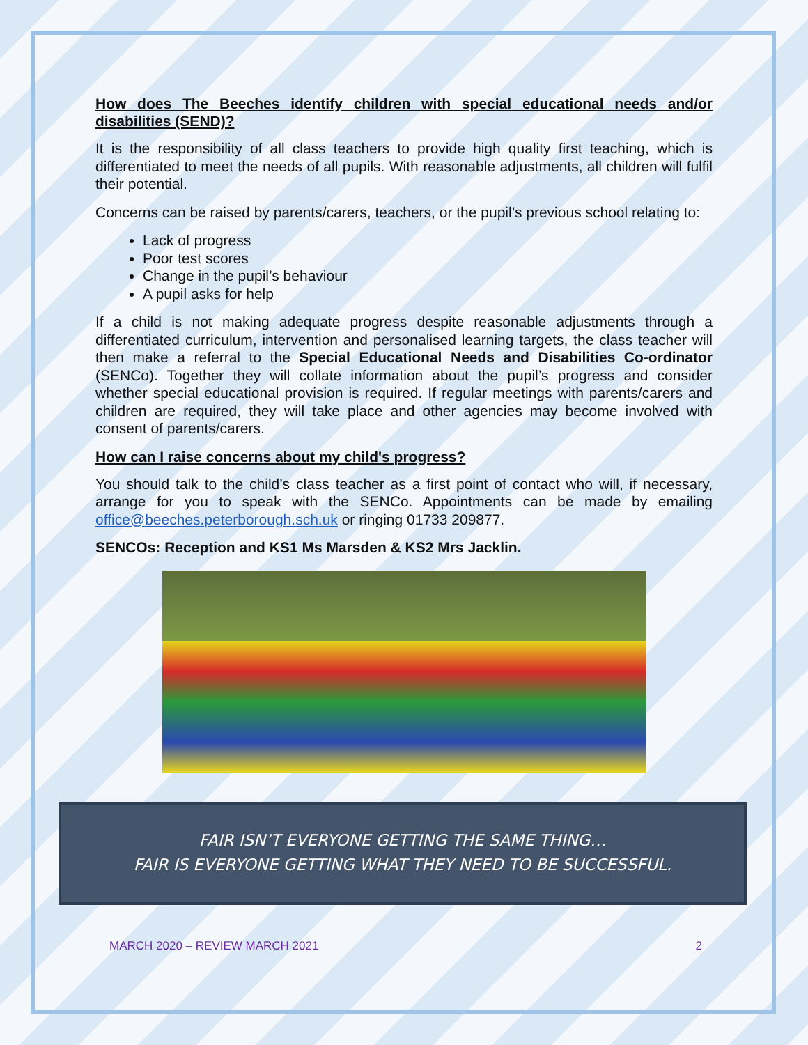How does The Beeches identify children with special educational needs and/or disabilities (SEND)?
It is the responsibility of all class teachers to provide high quality first teaching, which is differentiated to meet the needs of all pupils. With reasonable adjustments, all children will fulfil their potential.
Concerns can be raised by parents/carers, teachers, or the pupil’s previous school relating to:
Lack of progress
Poor test scores
Change in the pupil’s behaviour
A pupil asks for help
If a child is not making adequate progress despite reasonable adjustments through a differentiated curriculum, intervention and personalised learning targets, the class teacher will then make a referral to the Special Educational Needs and Disabilities Co-ordinator (SENCo). Together they will collate information about the pupil’s progress and consider whether special educational provision is required. If regular meetings with parents/carers and children are required, they will take place and other agencies may become involved with consent of parents/carers.
How can I raise concerns about my child's progress?
You should talk to the child’s class teacher as a first point of contact who will, if necessary, arrange for you to speak with the SENCo. Appointments can be made by emailing office@beeches.peterborough.sch.uk or ringing 01733 209877.
SENCOs: Reception and KS1 Ms Marsden & KS2 Mrs Jacklin.
FAIR ISN’T EVERYONE GETTING THE SAME THING…
FAIR IS EVERYONE GETTING WHAT THEY NEED TO BE SUCCESSFUL.
MARCH 2020 – REVIEW MARCH 2021 2